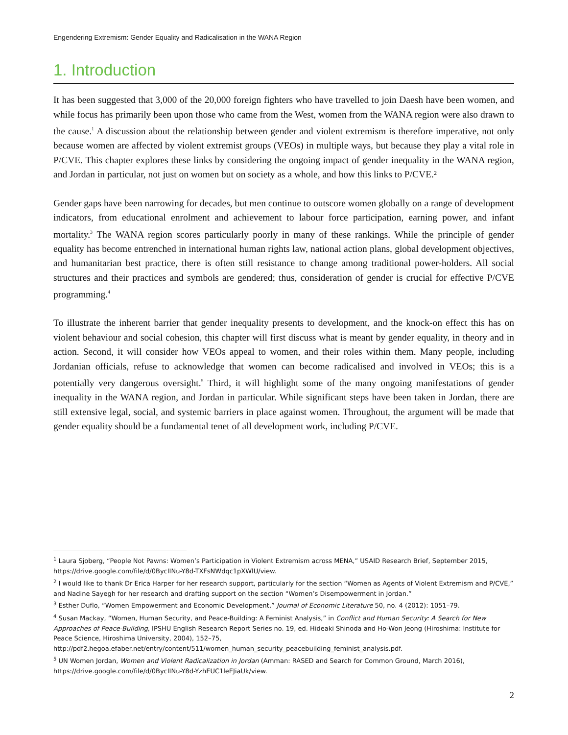Engendering Extremism: Gender Equality and Radicalisation in the WANA Region
1. Introduction
It has been suggested that 3,000 of the 20,000 foreign fighters who have travelled to join Daesh have been women, and while focus has primarily been upon those who came from the West, women from the WANA region were also drawn to the cause.<sup>1</sup> A discussion about the relationship between gender and violent extremism is therefore imperative, not only because women are affected by violent extremist groups (VEOs) in multiple ways, but because they play a vital role in P/CVE. This chapter explores these links by considering the ongoing impact of gender inequality in the WANA region, and Jordan in particular, not just on women but on society as a whole, and how this links to P/CVE.²
Gender gaps have been narrowing for decades, but men continue to outscore women globally on a range of development indicators, from educational enrolment and achievement to labour force participation, earning power, and infant mortality.<sup>3</sup> The WANA region scores particularly poorly in many of these rankings. While the principle of gender equality has become entrenched in international human rights law, national action plans, global development objectives, and humanitarian best practice, there is often still resistance to change among traditional power-holders. All social structures and their practices and symbols are gendered; thus, consideration of gender is crucial for effective P/CVE programming.<sup>4</sup>
To illustrate the inherent barrier that gender inequality presents to development, and the knock-on effect this has on violent behaviour and social cohesion, this chapter will first discuss what is meant by gender equality, in theory and in action. Second, it will consider how VEOs appeal to women, and their roles within them. Many people, including Jordanian officials, refuse to acknowledge that women can become radicalised and involved in VEOs; this is a potentially very dangerous oversight.<sup>5</sup> Third, it will highlight some of the many ongoing manifestations of gender inequality in the WANA region, and Jordan in particular. While significant steps have been taken in Jordan, there are still extensive legal, social, and systemic barriers in place against women. Throughout, the argument will be made that gender equality should be a fundamental tenet of all development work, including P/CVE.
<sup>1</sup> Laura Sjoberg, “People Not Pawns: Women’s Participation in Violent Extremism across MENA,” USAID Research Brief, September 2015, https://drive.google.com/file/d/0BycIINu-Y8d-TXFsNWdqc1pXWlU/view.
<sup>2</sup> I would like to thank Dr Erica Harper for her research support, particularly for the section “Women as Agents of Violent Extremism and P/CVE,” and Nadine Sayegh for her research and drafting support on the section “Women’s Disempowerment in Jordan.”
<sup>3</sup> Esther Duflo, “Women Empowerment and Economic Development,” Journal of Economic Literature 50, no. 4 (2012): 1051–79.
<sup>4</sup> Susan Mackay, “Women, Human Security, and Peace-Building: A Feminist Analysis,” in Conflict and Human Security: A Search for New Approaches of Peace-Building, IPSHU English Research Report Series no. 19, ed. Hideaki Shinoda and Ho-Won Jeong (Hiroshima: Institute for Peace Science, Hiroshima University, 2004), 152–75, http://pdf2.hegoa.efaber.net/entry/content/511/women_human_security_peacebuilding_feminist_analysis.pdf.
<sup>5</sup> UN Women Jordan, Women and Violent Radicalization in Jordan (Amman: RASED and Search for Common Ground, March 2016), https://drive.google.com/file/d/0BycIINu-Y8d-YzhEUC1leEJiaUk/view.
2